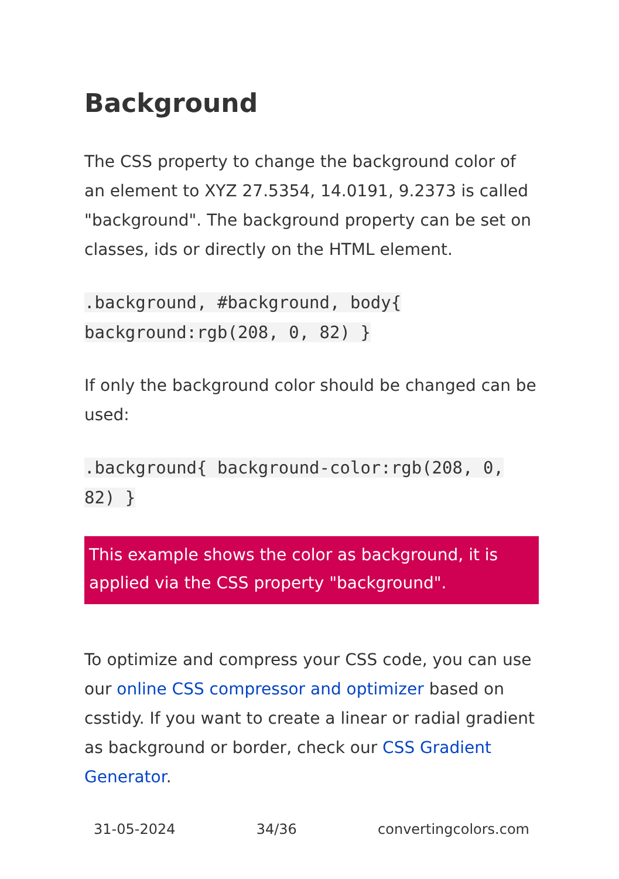Background
The CSS property to change the background color of an element to XYZ 27.5354, 14.0191, 9.2373 is called "background". The background property can be set on classes, ids or directly on the HTML element.
.background, #background, body{ background:rgb(208, 0, 82) }
If only the background color should be changed can be used:
.background{ background-color:rgb(208, 0, 82) }
This example shows the color as background, it is applied via the CSS property "background".
To optimize and compress your CSS code, you can use our online CSS compressor and optimizer based on csstidy. If you want to create a linear or radial gradient as background or border, check our CSS Gradient Generator.
31-05-2024 34/36 convertingcolors.com